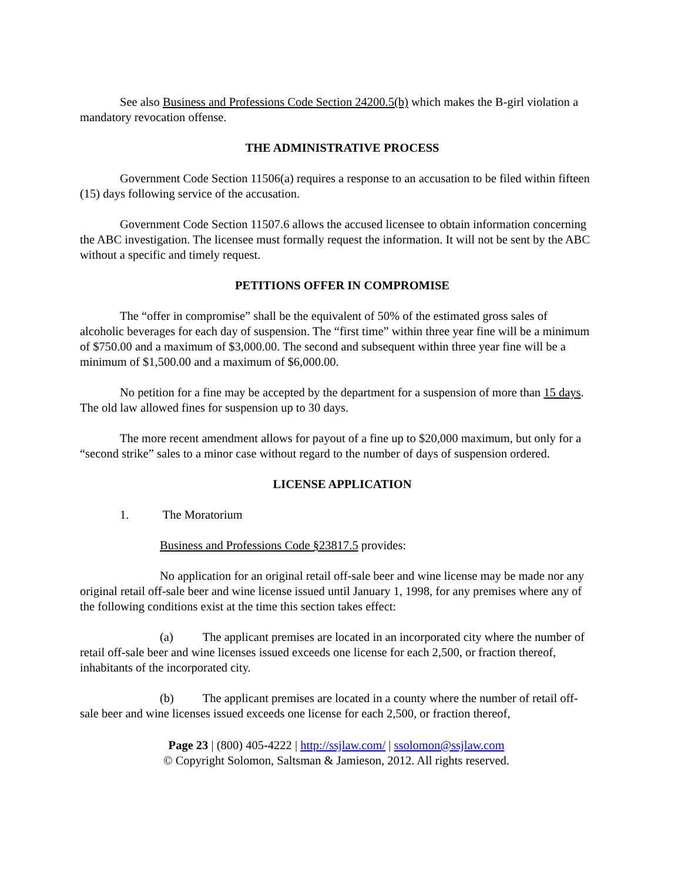See also Business and Professions Code Section 24200.5(b) which makes the B-girl violation a mandatory revocation offense.
THE ADMINISTRATIVE PROCESS
Government Code Section 11506(a) requires a response to an accusation to be filed within fifteen (15) days following service of the accusation.
Government Code Section 11507.6 allows the accused licensee to obtain information concerning the ABC investigation. The licensee must formally request the information. It will not be sent by the ABC without a specific and timely request.
PETITIONS OFFER IN COMPROMISE
The “offer in compromise” shall be the equivalent of 50% of the estimated gross sales of alcoholic beverages for each day of suspension. The “first time” within three year fine will be a minimum of $750.00 and a maximum of $3,000.00. The second and subsequent within three year fine will be a minimum of $1,500.00 and a maximum of $6,000.00.
No petition for a fine may be accepted by the department for a suspension of more than 15 days. The old law allowed fines for suspension up to 30 days.
The more recent amendment allows for payout of a fine up to $20,000 maximum, but only for a “second strike” sales to a minor case without regard to the number of days of suspension ordered.
LICENSE APPLICATION
1. The Moratorium
Business and Professions Code §23817.5 provides:
No application for an original retail off-sale beer and wine license may be made nor any original retail off-sale beer and wine license issued until January 1, 1998, for any premises where any of the following conditions exist at the time this section takes effect:
(a) The applicant premises are located in an incorporated city where the number of retail off-sale beer and wine licenses issued exceeds one license for each 2,500, or fraction thereof, inhabitants of the incorporated city.
(b) The applicant premises are located in a county where the number of retail off-sale beer and wine licenses issued exceeds one license for each 2,500, or fraction thereof,
Page 23 | (800) 405-4222 | http://ssjlaw.com/ | ssolomon@ssjlaw.com
© Copyright Solomon, Saltsman & Jamieson, 2012. All rights reserved.